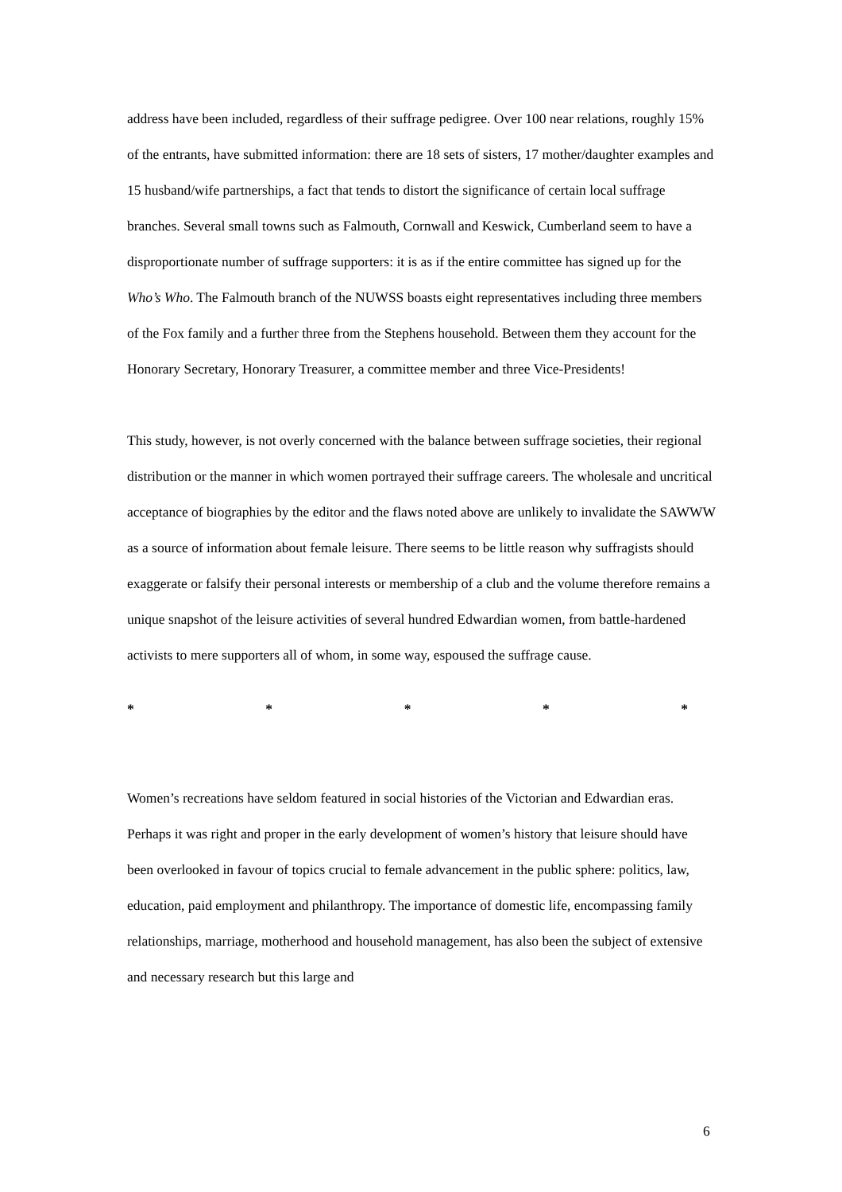address have been included, regardless of their suffrage pedigree. Over 100 near relations, roughly 15% of the entrants, have submitted information: there are 18 sets of sisters, 17 mother/daughter examples and 15 husband/wife partnerships, a fact that tends to distort the significance of certain local suffrage branches. Several small towns such as Falmouth, Cornwall and Keswick, Cumberland seem to have a disproportionate number of suffrage supporters: it is as if the entire committee has signed up for the Who’s Who. The Falmouth branch of the NUWSS boasts eight representatives including three members of the Fox family and a further three from the Stephens household. Between them they account for the Honorary Secretary, Honorary Treasurer, a committee member and three Vice-Presidents!
This study, however, is not overly concerned with the balance between suffrage societies, their regional distribution or the manner in which women portrayed their suffrage careers. The wholesale and uncritical acceptance of biographies by the editor and the flaws noted above are unlikely to invalidate the SAWWW as a source of information about female leisure. There seems to be little reason why suffragists should exaggerate or falsify their personal interests or membership of a club and the volume therefore remains a unique snapshot of the leisure activities of several hundred Edwardian women, from battle-hardened activists to mere supporters all of whom, in some way, espoused the suffrage cause.
* * * * *
Women’s recreations have seldom featured in social histories of the Victorian and Edwardian eras. Perhaps it was right and proper in the early development of women’s history that leisure should have been overlooked in favour of topics crucial to female advancement in the public sphere: politics, law, education, paid employment and philanthropy. The importance of domestic life, encompassing family relationships, marriage, motherhood and household management, has also been the subject of extensive and necessary research but this large and
6